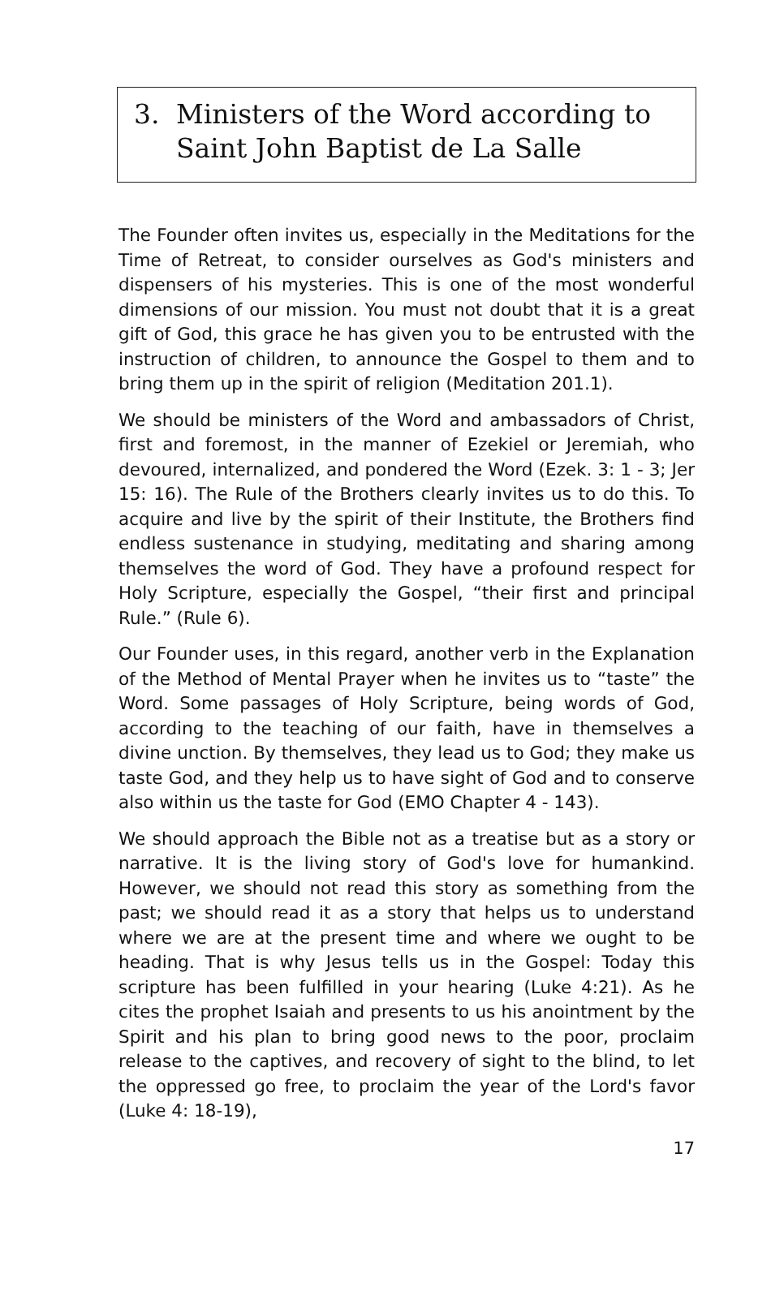3. Ministers of the Word according to Saint John Baptist de La Salle
The Founder often invites us, especially in the Meditations for the Time of Retreat, to consider ourselves as God's ministers and dispensers of his mysteries. This is one of the most wonderful dimensions of our mission. You must not doubt that it is a great gift of God, this grace he has given you to be entrusted with the instruction of children, to announce the Gospel to them and to bring them up in the spirit of religion (Meditation 201.1).
We should be ministers of the Word and ambassadors of Christ, first and foremost, in the manner of Ezekiel or Jeremiah, who devoured, internalized, and pondered the Word (Ezek. 3: 1 - 3; Jer 15: 16). The Rule of the Brothers clearly invites us to do this. To acquire and live by the spirit of their Institute, the Brothers find endless sustenance in studying, meditating and sharing among themselves the word of God. They have a profound respect for Holy Scripture, especially the Gospel, “their first and principal Rule.” (Rule 6).
Our Founder uses, in this regard, another verb in the Explanation of the Method of Mental Prayer when he invites us to “taste” the Word. Some passages of Holy Scripture, being words of God, according to the teaching of our faith, have in themselves a divine unction. By themselves, they lead us to God; they make us taste God, and they help us to have sight of God and to conserve also within us the taste for God (EMO Chapter 4 - 143).
We should approach the Bible not as a treatise but as a story or narrative. It is the living story of God's love for humankind. However, we should not read this story as something from the past; we should read it as a story that helps us to understand where we are at the present time and where we ought to be heading. That is why Jesus tells us in the Gospel: Today this scripture has been fulfilled in your hearing (Luke 4:21). As he cites the prophet Isaiah and presents to us his anointment by the Spirit and his plan to bring good news to the poor, proclaim release to the captives, and recovery of sight to the blind, to let the oppressed go free, to proclaim the year of the Lord's favor (Luke 4: 18-19),
17